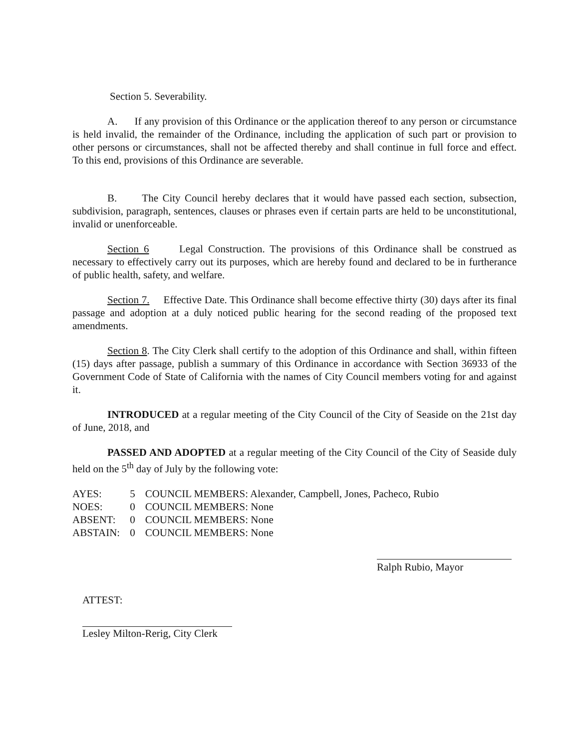Section 5. Severability.
A. If any provision of this Ordinance or the application thereof to any person or circumstance is held invalid, the remainder of the Ordinance, including the application of such part or provision to other persons or circumstances, shall not be affected thereby and shall continue in full force and effect. To this end, provisions of this Ordinance are severable.
B. The City Council hereby declares that it would have passed each section, subsection, subdivision, paragraph, sentences, clauses or phrases even if certain parts are held to be unconstitutional, invalid or unenforceable.
Section 6 Legal Construction. The provisions of this Ordinance shall be construed as necessary to effectively carry out its purposes, which are hereby found and declared to be in furtherance of public health, safety, and welfare.
Section 7. Effective Date. This Ordinance shall become effective thirty (30) days after its final passage and adoption at a duly noticed public hearing for the second reading of the proposed text amendments.
Section 8. The City Clerk shall certify to the adoption of this Ordinance and shall, within fifteen (15) days after passage, publish a summary of this Ordinance in accordance with Section 36933 of the Government Code of State of California with the names of City Council members voting for and against it.
INTRODUCED at a regular meeting of the City Council of the City of Seaside on the 21st day of June, 2018, and
PASSED AND ADOPTED at a regular meeting of the City Council of the City of Seaside duly held on the 5<sup>th</sup> day of July by the following vote:
| AYES: | 5 | COUNCIL MEMBERS: Alexander, Campbell, Jones, Pacheco, Rubio |
| NOES: | 0 | COUNCIL MEMBERS: None |
| ABSENT: | 0 | COUNCIL MEMBERS: None |
| ABSTAIN: | 0 | COUNCIL MEMBERS: None |
Ralph Rubio, Mayor
ATTEST:
Lesley Milton-Rerig, City Clerk